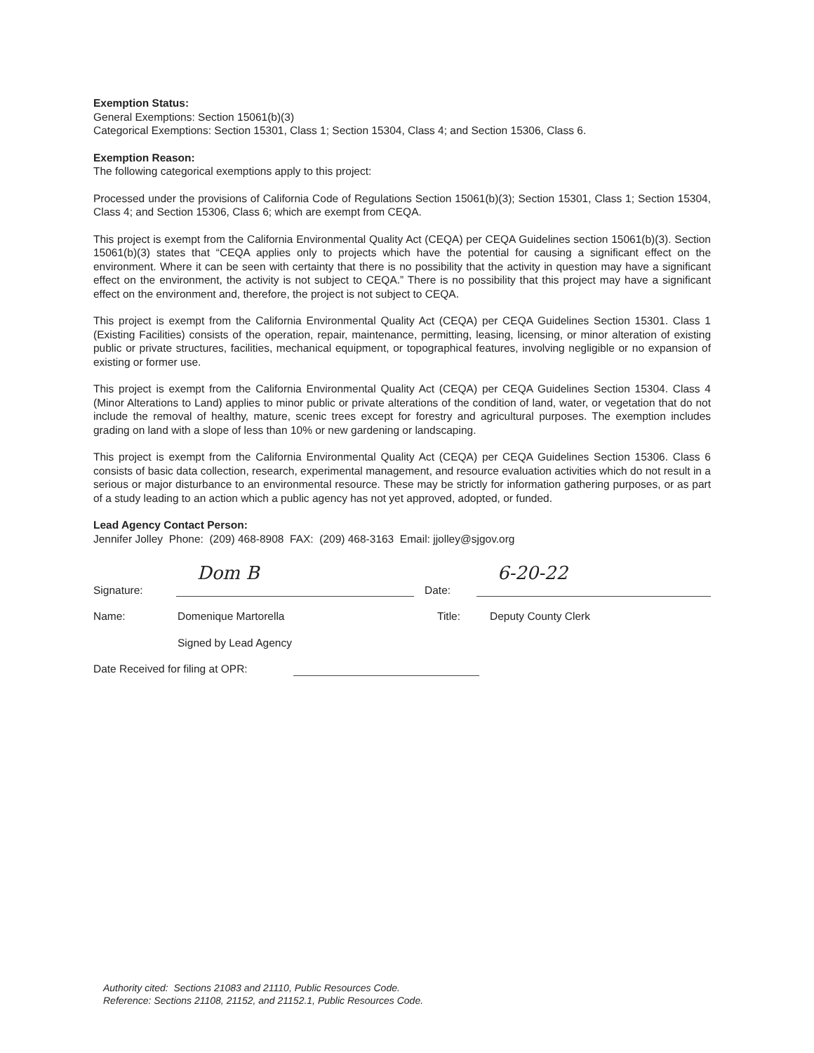Exemption Status:
General Exemptions: Section 15061(b)(3)
Categorical Exemptions: Section 15301, Class 1; Section 15304, Class 4; and Section 15306, Class 6.
Exemption Reason:
The following categorical exemptions apply to this project:
Processed under the provisions of California Code of Regulations Section 15061(b)(3); Section 15301, Class 1; Section 15304, Class 4; and Section 15306, Class 6; which are exempt from CEQA.
This project is exempt from the California Environmental Quality Act (CEQA) per CEQA Guidelines section 15061(b)(3). Section 15061(b)(3) states that “CEQA applies only to projects which have the potential for causing a significant effect on the environment. Where it can be seen with certainty that there is no possibility that the activity in question may have a significant effect on the environment, the activity is not subject to CEQA.” There is no possibility that this project may have a significant effect on the environment and, therefore, the project is not subject to CEQA.
This project is exempt from the California Environmental Quality Act (CEQA) per CEQA Guidelines Section 15301. Class 1 (Existing Facilities) consists of the operation, repair, maintenance, permitting, leasing, licensing, or minor alteration of existing public or private structures, facilities, mechanical equipment, or topographical features, involving negligible or no expansion of existing or former use.
This project is exempt from the California Environmental Quality Act (CEQA) per CEQA Guidelines Section 15304. Class 4 (Minor Alterations to Land) applies to minor public or private alterations of the condition of land, water, or vegetation that do not include the removal of healthy, mature, scenic trees except for forestry and agricultural purposes. The exemption includes grading on land with a slope of less than 10% or new gardening or landscaping.
This project is exempt from the California Environmental Quality Act (CEQA) per CEQA Guidelines Section 15306. Class 6 consists of basic data collection, research, experimental management, and resource evaluation activities which do not result in a serious or major disturbance to an environmental resource. These may be strictly for information gathering purposes, or as part of a study leading to an action which a public agency has not yet approved, adopted, or funded.
Lead Agency Contact Person:
Jennifer Jolley Phone: (209) 468-8908 FAX: (209) 468-3163 Email: jjolley@sjgov.org
Signature: Dom B Date: 6-20-22
Name: Domenique Martorella Title: Deputy County Clerk
Signed by Lead Agency
Date Received for filing at OPR:
Authority cited: Sections 21083 and 21110, Public Resources Code.
Reference: Sections 21108, 21152, and 21152.1, Public Resources Code.